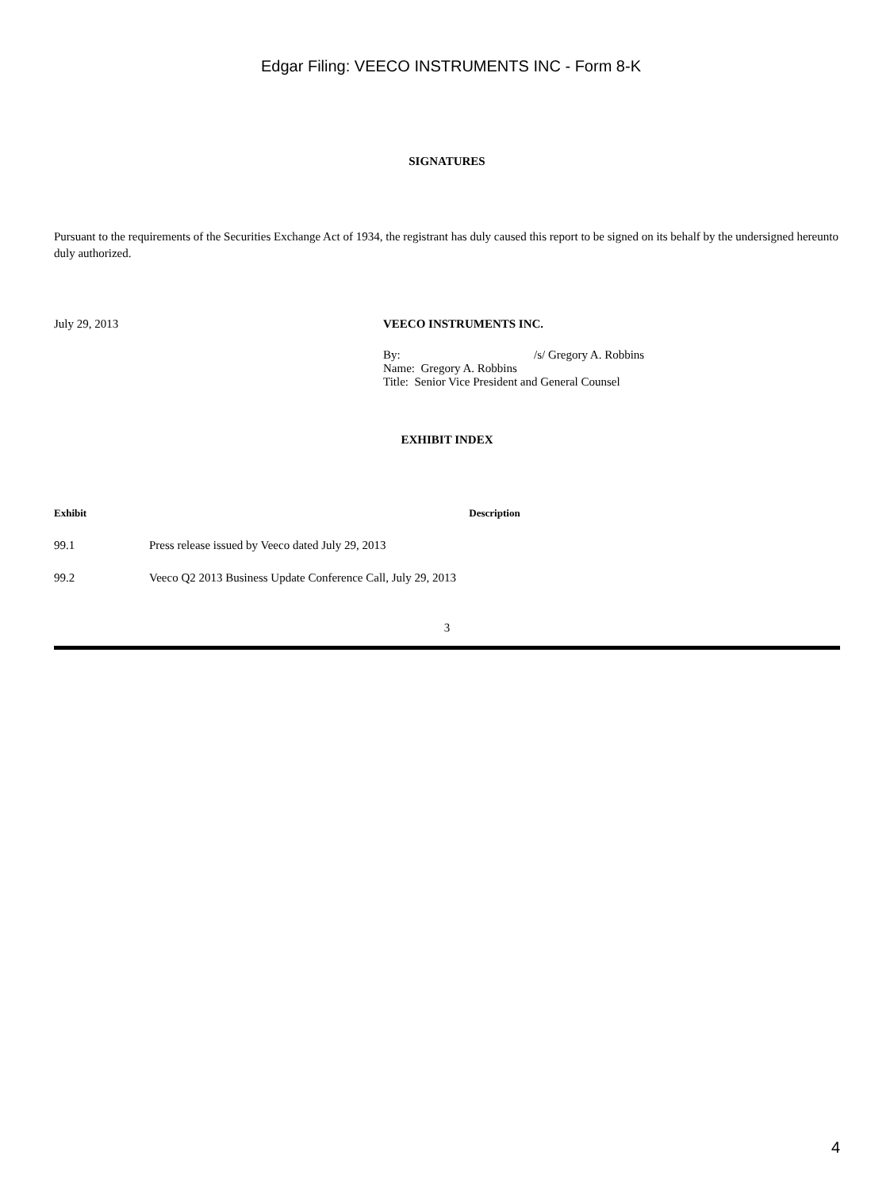Edgar Filing: VEECO INSTRUMENTS INC - Form 8-K
SIGNATURES
Pursuant to the requirements of the Securities Exchange Act of 1934, the registrant has duly caused this report to be signed on its behalf by the undersigned hereunto duly authorized.
| July 29, 2013 | VEECO INSTRUMENTS INC. | |
| | By: | /s/ Gregory A. Robbins |
| | Name: Gregory A. Robbins | |
| | Title: Senior Vice President and General Counsel | |
EXHIBIT INDEX
| Exhibit | Description |
| --- | --- |
| 99.1 | Press release issued by Veeco dated July 29, 2013 |
| 99.2 | Veeco Q2 2013 Business Update Conference Call, July 29, 2013 |
3
4